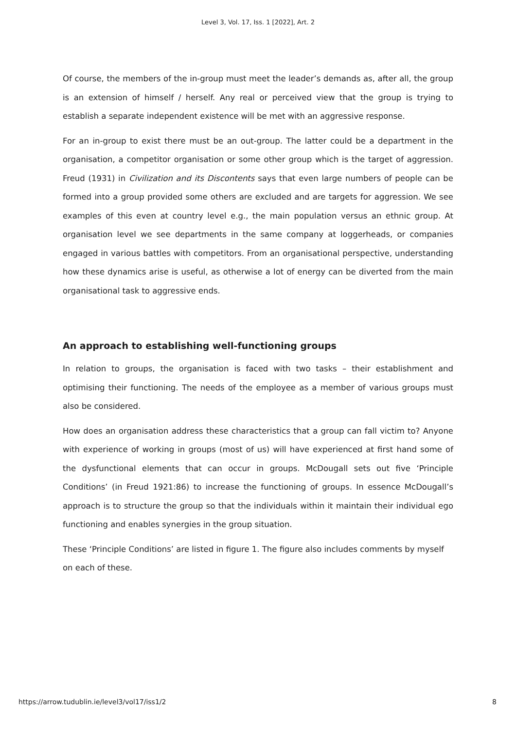Level 3, Vol. 17, Iss. 1 [2022], Art. 2
Of course, the members of the in-group must meet the leader’s demands as, after all, the group is an extension of himself / herself. Any real or perceived view that the group is trying to establish a separate independent existence will be met with an aggressive response.
For an in-group to exist there must be an out-group. The latter could be a department in the organisation, a competitor organisation or some other group which is the target of aggression. Freud (1931) in Civilization and its Discontents says that even large numbers of people can be formed into a group provided some others are excluded and are targets for aggression. We see examples of this even at country level e.g., the main population versus an ethnic group. At organisation level we see departments in the same company at loggerheads, or companies engaged in various battles with competitors. From an organisational perspective, understanding how these dynamics arise is useful, as otherwise a lot of energy can be diverted from the main organisational task to aggressive ends.
An approach to establishing well-functioning groups
In relation to groups, the organisation is faced with two tasks – their establishment and optimising their functioning. The needs of the employee as a member of various groups must also be considered.
How does an organisation address these characteristics that a group can fall victim to? Anyone with experience of working in groups (most of us) will have experienced at first hand some of the dysfunctional elements that can occur in groups. McDougall sets out five ‘Principle Conditions’ (in Freud 1921:86) to increase the functioning of groups. In essence McDougall’s approach is to structure the group so that the individuals within it maintain their individual ego functioning and enables synergies in the group situation.
These ‘Principle Conditions’ are listed in figure 1. The figure also includes comments by myself on each of these.
https://arrow.tudublin.ie/level3/vol17/iss1/2 8